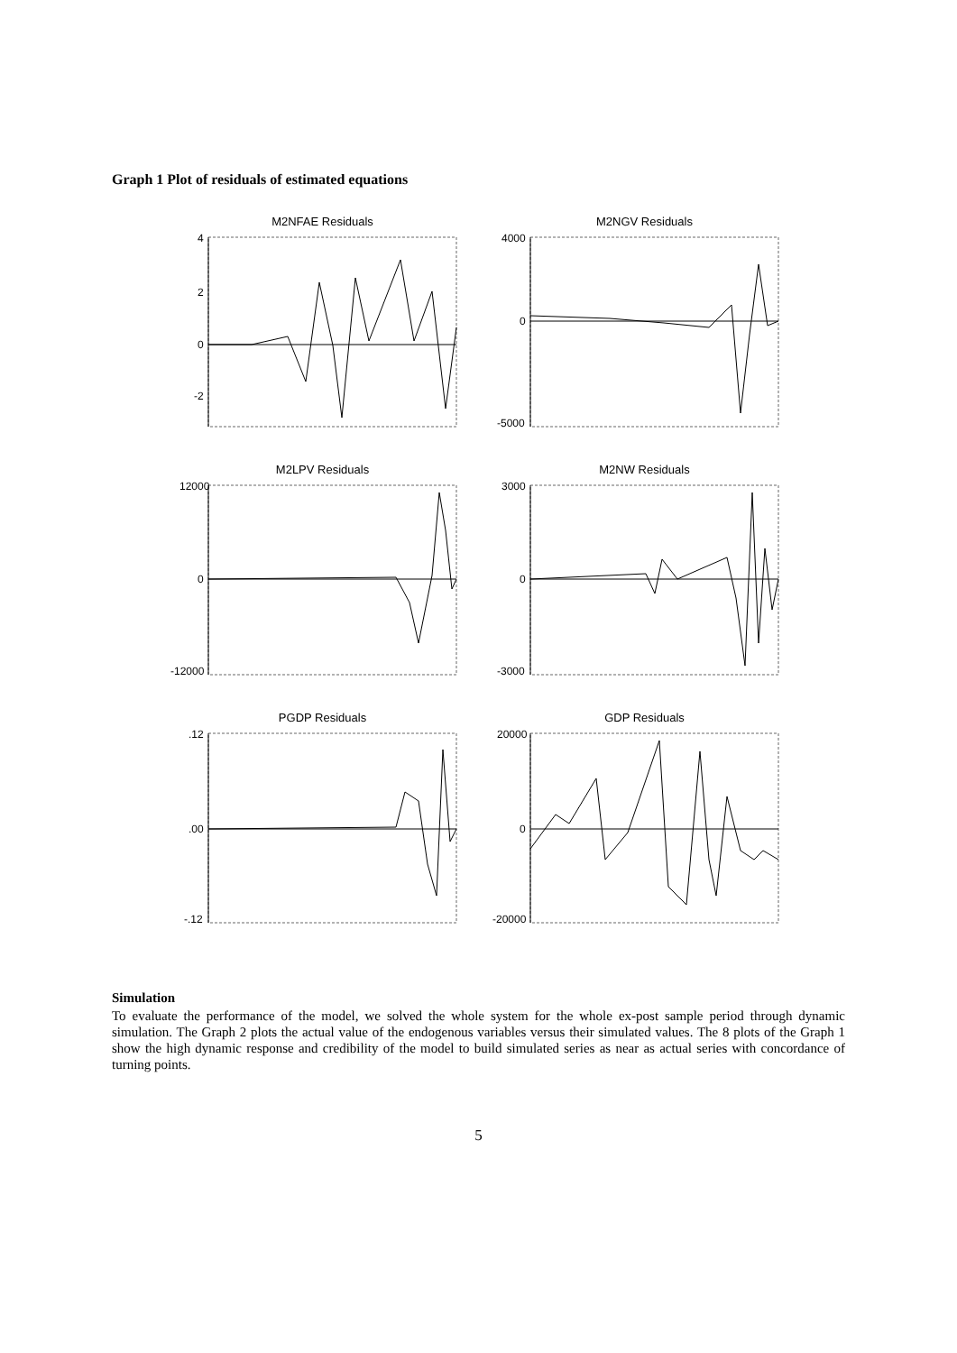Graph 1 Plot of residuals of estimated equations
M2NFAE Residuals
4
2
0
-2
M2NGV Residuals
4000
0
-5000
M2LPV Residuals
12000
0
-12000
M2NW Residuals
3000
0
-3000
PGDP Residuals
.12
.00
-.12
GDP Residuals
20000
0
-20000
Simulation
To evaluate the performance of the model, we solved the whole system for the whole ex-post sample period through dynamic simulation. The Graph 2 plots the actual value of the endogenous variables versus their simulated values. The 8 plots of the Graph 1 show the high dynamic response and credibility of the model to build simulated series as near as actual series with concordance of turning points.
5